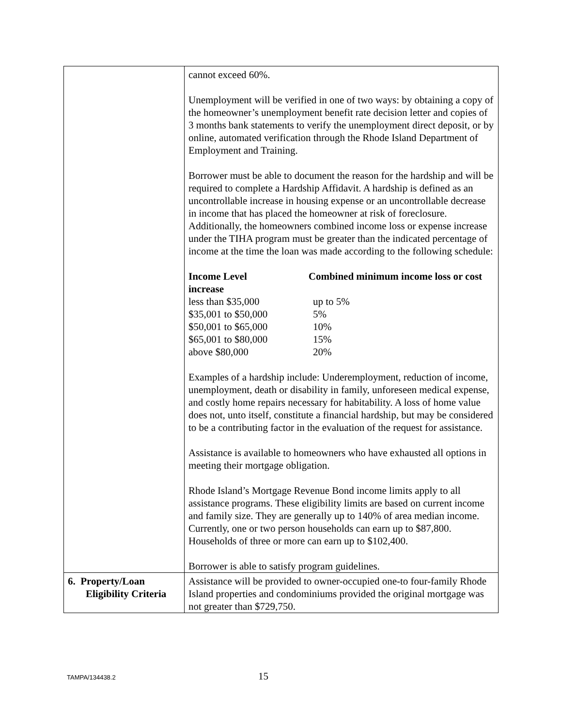| | cannot exceed 60%. Unemployment will be verified in one of two ways: by obtaining a copy of the homeowner’s unemployment benefit rate decision letter and copies of 3 months bank statements to verify the unemployment direct deposit, or by online, automated verification through the Rhode Island Department of Employment and Training. Borrower must be able to document the reason for the hardship and will be required to complete a Hardship Affidavit. A hardship is defined as an uncontrollable increase in housing expense or an uncontrollable decrease in income that has placed the homeowner at risk of foreclosure. Additionally, the homeowners combined income loss or expense increase under the TIHA program must be greater than the indicated percentage of income at the time the loan was made according to the following schedule: / Income Level Combined minimum income loss or cost increase / / / less than $35,000 / up to 5% / / $35,001 to $50,000 / 5% / / $50,001 to $65,000 / 10% / / $65,001 to $80,000 / 15% / / above $80,000 / 20% / Examples of a hardship include: Underemployment, reduction of income, unemployment, death or disability in family, unforeseen medical expense, and costly home repairs necessary for habitability. A loss of home value does not, unto itself, constitute a financial hardship, but may be considered to be a contributing factor in the evaluation of the request for assistance. Assistance is available to homeowners who have exhausted all options in meeting their mortgage obligation. Rhode Island’s Mortgage Revenue Bond income limits apply to all assistance programs. These eligibility limits are based on current income and family size. They are generally up to 140% of area median income. Currently, one or two person households can earn up to $87,800. Households of three or more can earn up to $102,400. Borrower is able to satisfy program guidelines. |
| 6. Property/Loan Eligibility Criteria | Assistance will be provided to owner-occupied one-to four-family Rhode Island properties and condominiums provided the original mortgage was not greater than $729,750. |
TAMPA/134438.2 15